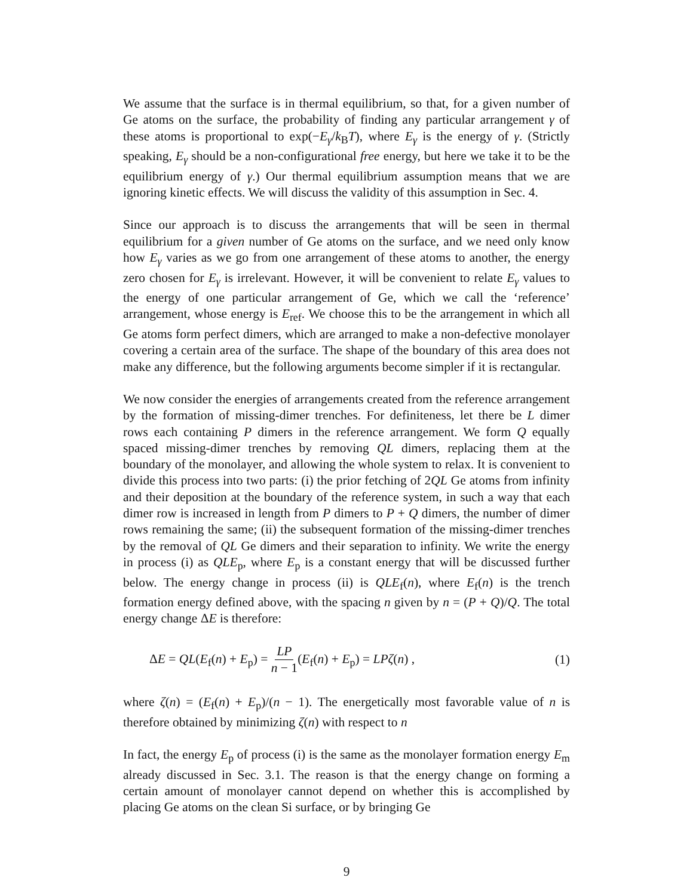We assume that the surface is in thermal equilibrium, so that, for a given number of Ge atoms on the surface, the probability of finding any particular arrangement γ of these atoms is proportional to exp(−E<sub>γ</sub>/k<sub>B</sub>T), where E<sub>γ</sub> is the energy of γ. (Strictly speaking, E<sub>γ</sub> should be a non-configurational free energy, but here we take it to be the equilibrium energy of γ.) Our thermal equilibrium assumption means that we are ignoring kinetic effects. We will discuss the validity of this assumption in Sec. 4.
Since our approach is to discuss the arrangements that will be seen in thermal equilibrium for a given number of Ge atoms on the surface, and we need only know how E<sub>γ</sub> varies as we go from one arrangement of these atoms to another, the energy zero chosen for E<sub>γ</sub> is irrelevant. However, it will be convenient to relate E<sub>γ</sub> values to the energy of one particular arrangement of Ge, which we call the ‘reference’ arrangement, whose energy is E<sub>ref</sub>. We choose this to be the arrangement in which all Ge atoms form perfect dimers, which are arranged to make a non-defective monolayer covering a certain area of the surface. The shape of the boundary of this area does not make any difference, but the following arguments become simpler if it is rectangular.
We now consider the energies of arrangements created from the reference arrangement by the formation of missing-dimer trenches. For definiteness, let there be L dimer rows each containing P dimers in the reference arrangement. We form Q equally spaced missing-dimer trenches by removing QL dimers, replacing them at the boundary of the monolayer, and allowing the whole system to relax. It is convenient to divide this process into two parts: (i) the prior fetching of 2QL Ge atoms from infinity and their deposition at the boundary of the reference system, in such a way that each dimer row is increased in length from P dimers to P + Q dimers, the number of dimer rows remaining the same; (ii) the subsequent formation of the missing-dimer trenches by the removal of QL Ge dimers and their separation to infinity. We write the energy in process (i) as QLE<sub>p</sub>, where E<sub>p</sub> is a constant energy that will be discussed further below. The energy change in process (ii) is QLE<sub>f</sub>(n), where E<sub>f</sub>(n) is the trench formation energy defined above, with the spacing n given by n = (P + Q)/Q. The total energy change ΔE is therefore:
ΔE = QL(E<sub>f</sub>(n) + E<sub>p</sub>) = LP n − 1(E<sub>f</sub>(n) + E<sub>p</sub>) = LPζ(n) , (1)
where ζ(n) = (E<sub>f</sub>(n) + E<sub>p</sub>)/(n − 1). The energetically most favorable value of n is therefore obtained by minimizing ζ(n) with respect to n
In fact, the energy E<sub>p</sub> of process (i) is the same as the monolayer formation energy E<sub>m</sub> already discussed in Sec. 3.1. The reason is that the energy change on forming a certain amount of monolayer cannot depend on whether this is accomplished by placing Ge atoms on the clean Si surface, or by bringing Ge
9